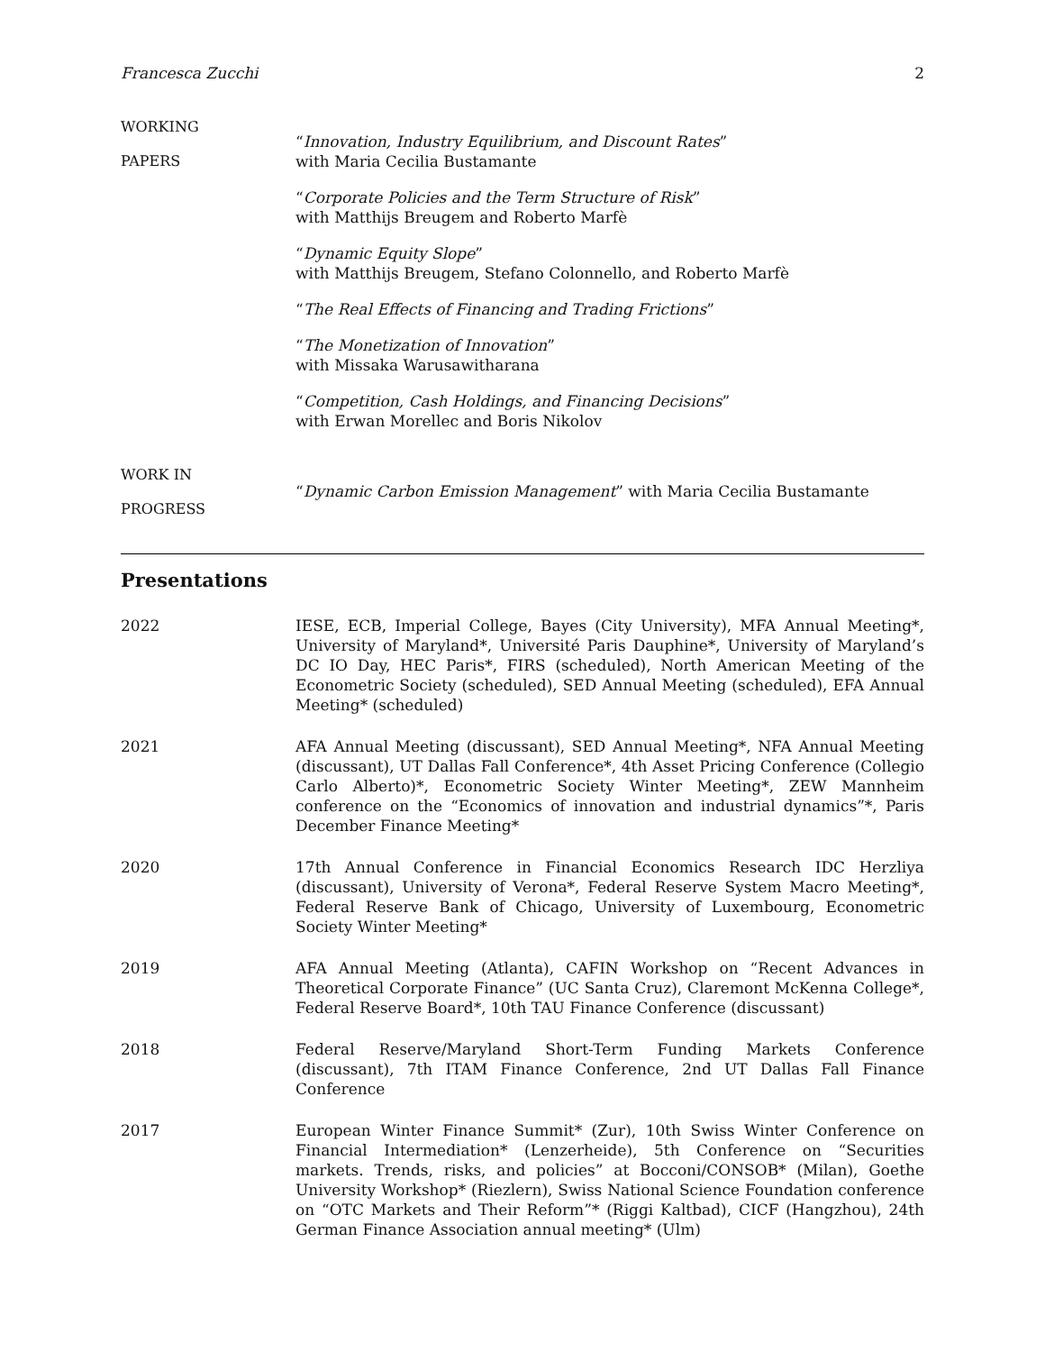Francesca Zucchi 2
WORKING
PAPERS
“Innovation, Industry Equilibrium, and Discount Rates”
with Maria Cecilia Bustamante
“Corporate Policies and the Term Structure of Risk”
with Matthijs Breugem and Roberto Marfè
“Dynamic Equity Slope”
with Matthijs Breugem, Stefano Colonnello, and Roberto Marfè
“The Real Effects of Financing and Trading Frictions”
“The Monetization of Innovation”
with Missaka Warusawitharana
“Competition, Cash Holdings, and Financing Decisions”
with Erwan Morellec and Boris Nikolov
WORK IN
PROGRESS
“Dynamic Carbon Emission Management” with Maria Cecilia Bustamante
Presentations
2022 IESE, ECB, Imperial College, Bayes (City University), MFA Annual Meeting*, University of Maryland*, Université Paris Dauphine*, University of Maryland’s DC IO Day, HEC Paris*, FIRS (scheduled), North American Meeting of the Econometric Society (scheduled), SED Annual Meeting (scheduled), EFA Annual Meeting* (scheduled)
2021 AFA Annual Meeting (discussant), SED Annual Meeting*, NFA Annual Meeting (discussant), UT Dallas Fall Conference*, 4th Asset Pricing Conference (Collegio Carlo Alberto)*, Econometric Society Winter Meeting*, ZEW Mannheim conference on the “Economics of innovation and industrial dynamics”*, Paris December Finance Meeting*
2020 17th Annual Conference in Financial Economics Research IDC Herzliya (discussant), University of Verona*, Federal Reserve System Macro Meeting*, Federal Reserve Bank of Chicago, University of Luxembourg, Econometric Society Winter Meeting*
2019 AFA Annual Meeting (Atlanta), CAFIN Workshop on “Recent Advances in Theoretical Corporate Finance” (UC Santa Cruz), Claremont McKenna College*, Federal Reserve Board*, 10th TAU Finance Conference (discussant)
2018 Federal Reserve/Maryland Short-Term Funding Markets Conference (discussant), 7th ITAM Finance Conference, 2nd UT Dallas Fall Finance Conference
2017 European Winter Finance Summit* (Zur), 10th Swiss Winter Conference on Financial Intermediation* (Lenzerheide), 5th Conference on “Securities markets. Trends, risks, and policies” at Bocconi/CONSOB* (Milan), Goethe University Workshop* (Riezlern), Swiss National Science Foundation conference on “OTC Markets and Their Reform”* (Riggi Kaltbad), CICF (Hangzhou), 24th German Finance Association annual meeting* (Ulm)